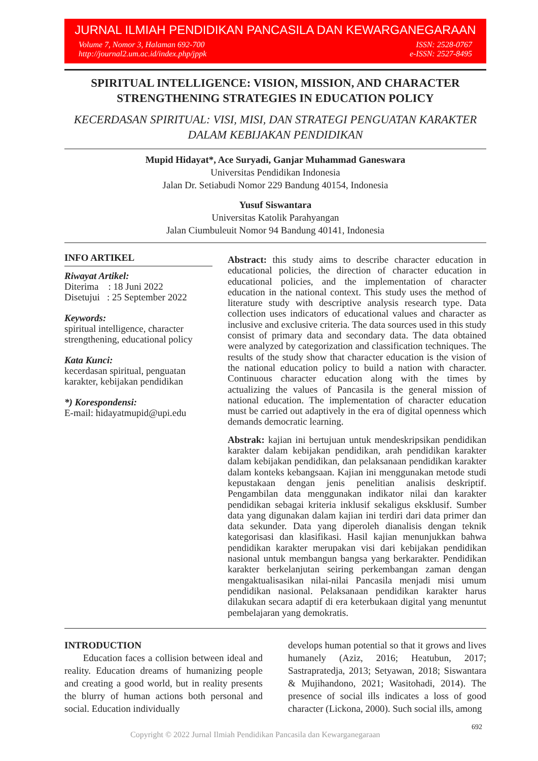JURNAL ILMIAH PENDIDIKAN PANCASILA DAN KEWARGANEGARAAN
Volume 7, Nomor 3, Halaman 692-700
http://journal2.um.ac.id/index.php/jppk
ISSN: 2528-0767
e-ISSN: 2527-8495
SPIRITUAL INTELLIGENCE: VISION, MISSION, AND CHARACTER STRENGTHENING STRATEGIES IN EDUCATION POLICY
KECERDASAN SPIRITUAL: VISI, MISI, DAN STRATEGI PENGUATAN KARAKTER DALAM KEBIJAKAN PENDIDIKAN
Mupid Hidayat*, Ace Suryadi, Ganjar Muhammad Ganeswara
Universitas Pendidikan Indonesia
Jalan Dr. Setiabudi Nomor 229 Bandung 40154, Indonesia
Yusuf Siswantara
Universitas Katolik Parahyangan
Jalan Ciumbuleuit Nomor 94 Bandung 40141, Indonesia
INFO ARTIKEL
Riwayat Artikel:
Diterima : 18 Juni 2022
Disetujui : 25 September 2022
Keywords:
spiritual intelligence, character strengthening, educational policy
Kata Kunci:
kecerdasan spiritual, penguatan karakter, kebijakan pendidikan
*) Korespondensi:
E-mail: hidayatmupid@upi.edu
Abstract: this study aims to describe character education in educational policies, the direction of character education in educational policies, and the implementation of character education in the national context. This study uses the method of literature study with descriptive analysis research type. Data collection uses indicators of educational values and character as inclusive and exclusive criteria. The data sources used in this study consist of primary data and secondary data. The data obtained were analyzed by categorization and classification techniques. The results of the study show that character education is the vision of the national education policy to build a nation with character. Continuous character education along with the times by actualizing the values of Pancasila is the general mission of national education. The implementation of character education must be carried out adaptively in the era of digital openness which demands democratic learning.
Abstrak: kajian ini bertujuan untuk mendeskripsikan pendidikan karakter dalam kebijakan pendidikan, arah pendidikan karakter dalam kebijakan pendidikan, dan pelaksanaan pendidikan karakter dalam konteks kebangsaan. Kajian ini menggunakan metode studi kepustakaan dengan jenis penelitian analisis deskriptif. Pengambilan data menggunakan indikator nilai dan karakter pendidikan sebagai kriteria inklusif sekaligus eksklusif. Sumber data yang digunakan dalam kajian ini terdiri dari data primer dan data sekunder. Data yang diperoleh dianalisis dengan teknik kategorisasi dan klasifikasi. Hasil kajian menunjukkan bahwa pendidikan karakter merupakan visi dari kebijakan pendidikan nasional untuk membangun bangsa yang berkarakter. Pendidikan karakter berkelanjutan seiring perkembangan zaman dengan mengaktualisasikan nilai-nilai Pancasila menjadi misi umum pendidikan nasional. Pelaksanaan pendidikan karakter harus dilakukan secara adaptif di era keterbukaan digital yang menuntut pembelajaran yang demokratis.
INTRODUCTION
Education faces a collision between ideal and reality. Education dreams of humanizing people and creating a good world, but in reality presents the blurry of human actions both personal and social. Education individually
develops human potential so that it grows and lives humanely (Aziz, 2016; Heatubun, 2017; Sastrapratedja, 2013; Setyawan, 2018; Siswantara & Mujihandono, 2021; Wasitohadi, 2014). The presence of social ills indicates a loss of good character (Lickona, 2000). Such social ills, among
Copyright © 2022 Jurnal Ilmiah Pendidikan Pancasila dan Kewarganegaraan 692